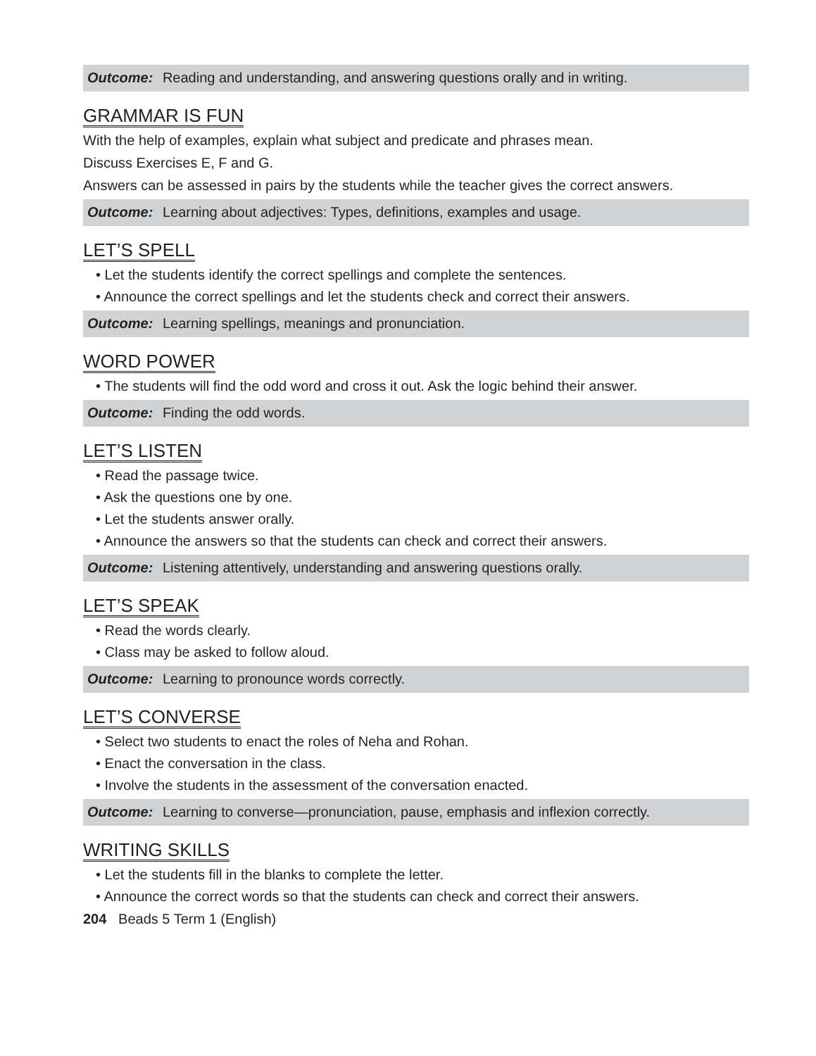Outcome: Reading and understanding, and answering questions orally and in writing.
GRAMMAR IS FUN
With the help of examples, explain what subject and predicate and phrases mean.
Discuss Exercises E, F and G.
Answers can be assessed in pairs by the students while the teacher gives the correct answers.
Outcome: Learning about adjectives: Types, definitions, examples and usage.
LET’S SPELL
• Let the students identify the correct spellings and complete the sentences.
• Announce the correct spellings and let the students check and correct their answers.
Outcome: Learning spellings, meanings and pronunciation.
WORD POWER
• The students will find the odd word and cross it out. Ask the logic behind their answer.
Outcome: Finding the odd words.
LET’S LISTEN
• Read the passage twice.
• Ask the questions one by one.
• Let the students answer orally.
• Announce the answers so that the students can check and correct their answers.
Outcome: Listening attentively, understanding and answering questions orally.
LET’S SPEAK
• Read the words clearly.
• Class may be asked to follow aloud.
Outcome: Learning to pronounce words correctly.
LET’S CONVERSE
• Select two students to enact the roles of Neha and Rohan.
• Enact the conversation in the class.
• Involve the students in the assessment of the conversation enacted.
Outcome: Learning to converse—pronunciation, pause, emphasis and inflexion correctly.
WRITING SKILLS
• Let the students fill in the blanks to complete the letter.
• Announce the correct words so that the students can check and correct their answers.
204 Beads 5 Term 1 (English)